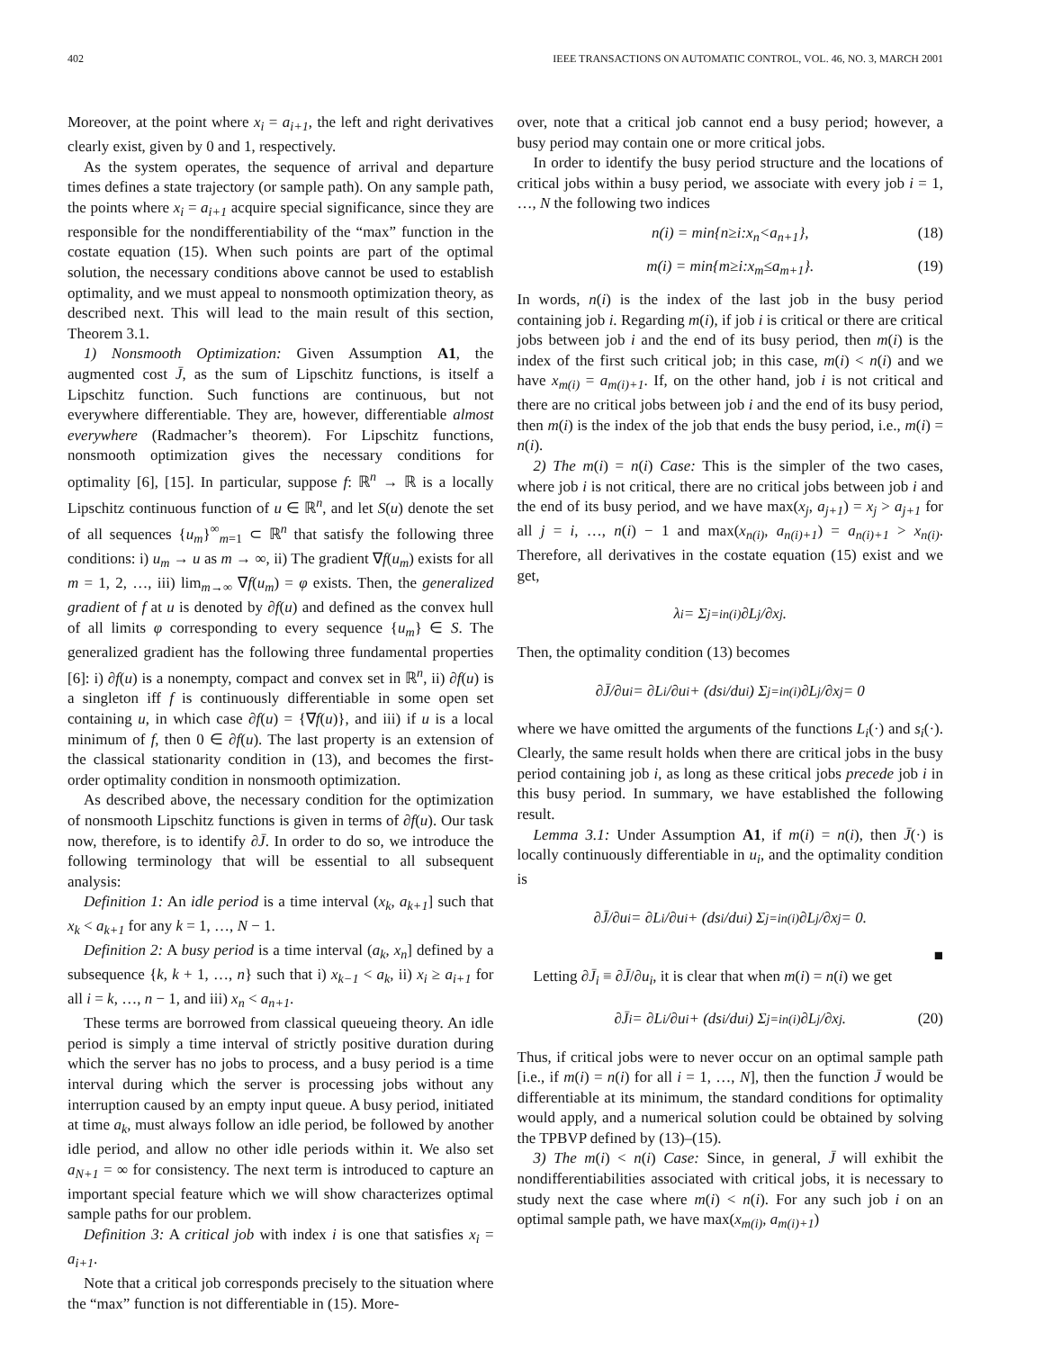402 IEEE TRANSACTIONS ON AUTOMATIC CONTROL, VOL. 46, NO. 3, MARCH 2001
Moreover, at the point where x<sub>i</sub> = a<sub>i+1</sub>, the left and right derivatives clearly exist, given by 0 and 1, respectively.
As the system operates, the sequence of arrival and departure times defines a state trajectory (or sample path). On any sample path, the points where x<sub>i</sub> = a<sub>i+1</sub> acquire special significance, since they are responsible for the nondifferentiability of the “max” function in the costate equation (15). When such points are part of the optimal solution, the necessary conditions above cannot be used to establish optimality, and we must appeal to nonsmooth optimization theory, as described next. This will lead to the main result of this section, Theorem 3.1.
1) Nonsmooth Optimization: Given Assumption A1, the augmented cost J̄, as the sum of Lipschitz functions, is itself a Lipschitz function. Such functions are continuous, but not everywhere differentiable. They are, however, differentiable almost everywhere (Radmacher’s theorem). For Lipschitz functions, nonsmooth optimization gives the necessary conditions for optimality [6], [15]. In particular, suppose f: ℝ<sup>n</sup> → ℝ is a locally Lipschitz continuous function of u ∈ ℝ<sup>n</sup>, and let S(u) denote the set of all sequences {u<sub>m</sub>}<sup>∞</sup><sub>m=1</sub> ⊂ ℝ<sup>n</sup> that satisfy the following three conditions: i) u<sub>m</sub> → u as m → ∞, ii) The gradient ∇f(u<sub>m</sub>) exists for all m = 1, 2, …, iii) lim<sub>m→∞</sub> ∇f(u<sub>m</sub>) = φ exists. Then, the generalized gradient of f at u is denoted by ∂f(u) and defined as the convex hull of all limits φ corresponding to every sequence {u<sub>m</sub>} ∈ S. The generalized gradient has the following three fundamental properties [6]: i) ∂f(u) is a nonempty, compact and convex set in ℝ<sup>n</sup>, ii) ∂f(u) is a singleton iff f is continuously differentiable in some open set containing u, in which case ∂f(u) = {∇f(u)}, and iii) if u is a local minimum of f, then 0 ∈ ∂f(u). The last property is an extension of the classical stationarity condition in (13), and becomes the first-order optimality condition in nonsmooth optimization.
As described above, the necessary condition for the optimization of nonsmooth Lipschitz functions is given in terms of ∂f(u). Our task now, therefore, is to identify ∂J̄. In order to do so, we introduce the following terminology that will be essential to all subsequent analysis:
Definition 1: An idle period is a time interval (x<sub>k</sub>, a<sub>k+1</sub>] such that x<sub>k</sub> < a<sub>k+1</sub> for any k = 1, …, N − 1.
Definition 2: A busy period is a time interval (a<sub>k</sub>, x<sub>n</sub>] defined by a subsequence {k, k + 1, …, n} such that i) x<sub>k−1</sub> < a<sub>k</sub>, ii) x<sub>i</sub> ≥ a<sub>i+1</sub> for all i = k, …, n − 1, and iii) x<sub>n</sub> < a<sub>n+1</sub>.
These terms are borrowed from classical queueing theory. An idle period is simply a time interval of strictly positive duration during which the server has no jobs to process, and a busy period is a time interval during which the server is processing jobs without any interruption caused by an empty input queue. A busy period, initiated at time a<sub>k</sub>, must always follow an idle period, be followed by another idle period, and allow no other idle periods within it. We also set a<sub>N+1</sub> = ∞ for consistency. The next term is introduced to capture an important special feature which we will show characterizes optimal sample paths for our problem.
Definition 3: A critical job with index i is one that satisfies x<sub>i</sub> = a<sub>i+1</sub>.
Note that a critical job corresponds precisely to the situation where the “max” function is not differentiable in (15). More-
over, note that a critical job cannot end a busy period; however, a busy period may contain one or more critical jobs.
In order to identify the busy period structure and the locations of critical jobs within a busy period, we associate with every job i = 1, …, N the following two indices
n(i) = min{ n ≥ i: x<sub>n</sub> < a<sub>n+1</sub> }, (18)
m(i) = min{ m ≥ i: x<sub>m</sub> ≤ a<sub>m+1</sub> }. (19)
In words, n(i) is the index of the last job in the busy period containing job i. Regarding m(i), if job i is critical or there are critical jobs between job i and the end of its busy period, then m(i) is the index of the first such critical job; in this case, m(i) < n(i) and we have x<sub>m(i)</sub> = a<sub>m(i)+1</sub>. If, on the other hand, job i is not critical and there are no critical jobs between job i and the end of its busy period, then m(i) is the index of the job that ends the busy period, i.e., m(i) = n(i).
2) The m(i) = n(i) Case: This is the simpler of the two cases, where job i is not critical, there are no critical jobs between job i and the end of its busy period, and we have max(x<sub>j</sub>, a<sub>j+1</sub>) = x<sub>j</sub> > a<sub>j+1</sub> for all j = i, …, n(i) − 1 and max(x<sub>n(i)</sub>, a<sub>n(i)+1</sub>) = a<sub>n(i)+1</sub> > x<sub>n(i)</sub>. Therefore, all derivatives in the costate equation (15) exist and we get,
λ<sub>i</sub> = Σ<sub>j=i</sub><sup>n(i)</sup> ∂L<sub>j</sub>/∂x<sub>j</sub>.
Then, the optimality condition (13) becomes
∂J̄/∂u<sub>i</sub> = ∂L<sub>i</sub>/∂u<sub>i</sub> + (ds<sub>i</sub>/du<sub>i</sub>) Σ<sub>j=i</sub><sup>n(i)</sup> ∂L<sub>j</sub>/∂x<sub>j</sub> = 0
where we have omitted the arguments of the functions L<sub>i</sub>(·) and s<sub>i</sub>(·). Clearly, the same result holds when there are critical jobs in the busy period containing job i, as long as these critical jobs precede job i in this busy period. In summary, we have established the following result.
Lemma 3.1: Under Assumption A1, if m(i) = n(i), then J̄(·) is locally continuously differentiable in u<sub>i</sub>, and the optimality condition is
∂J̄/∂u<sub>i</sub> = ∂L<sub>i</sub>/∂u<sub>i</sub> + (ds<sub>i</sub>/du<sub>i</sub>) Σ<sub>j=i</sub><sup>n(i)</sup> ∂L<sub>j</sub>/∂x<sub>j</sub> = 0.
■
Letting ∂J̄<sub>i</sub> ≡ ∂J̄/∂u<sub>i</sub>, it is clear that when m(i) = n(i) we get
∂J̄<sub>i</sub> = ∂L<sub>i</sub>/∂u<sub>i</sub> + (ds<sub>i</sub>/du<sub>i</sub>) Σ<sub>j=i</sub><sup>n(i)</sup> ∂L<sub>j</sub>/∂x<sub>j</sub>. (20)
Thus, if critical jobs were to never occur on an optimal sample path [i.e., if m(i) = n(i) for all i = 1, …, N], then the function J̄ would be differentiable at its minimum, the standard conditions for optimality would apply, and a numerical solution could be obtained by solving the TPBVP defined by (13)–(15).
3) The m(i) < n(i) Case: Since, in general, J̄ will exhibit the nondifferentiabilities associated with critical jobs, it is necessary to study next the case where m(i) < n(i). For any such job i on an optimal sample path, we have max(x<sub>m(i)</sub>, a<sub>m(i)+1</sub>)